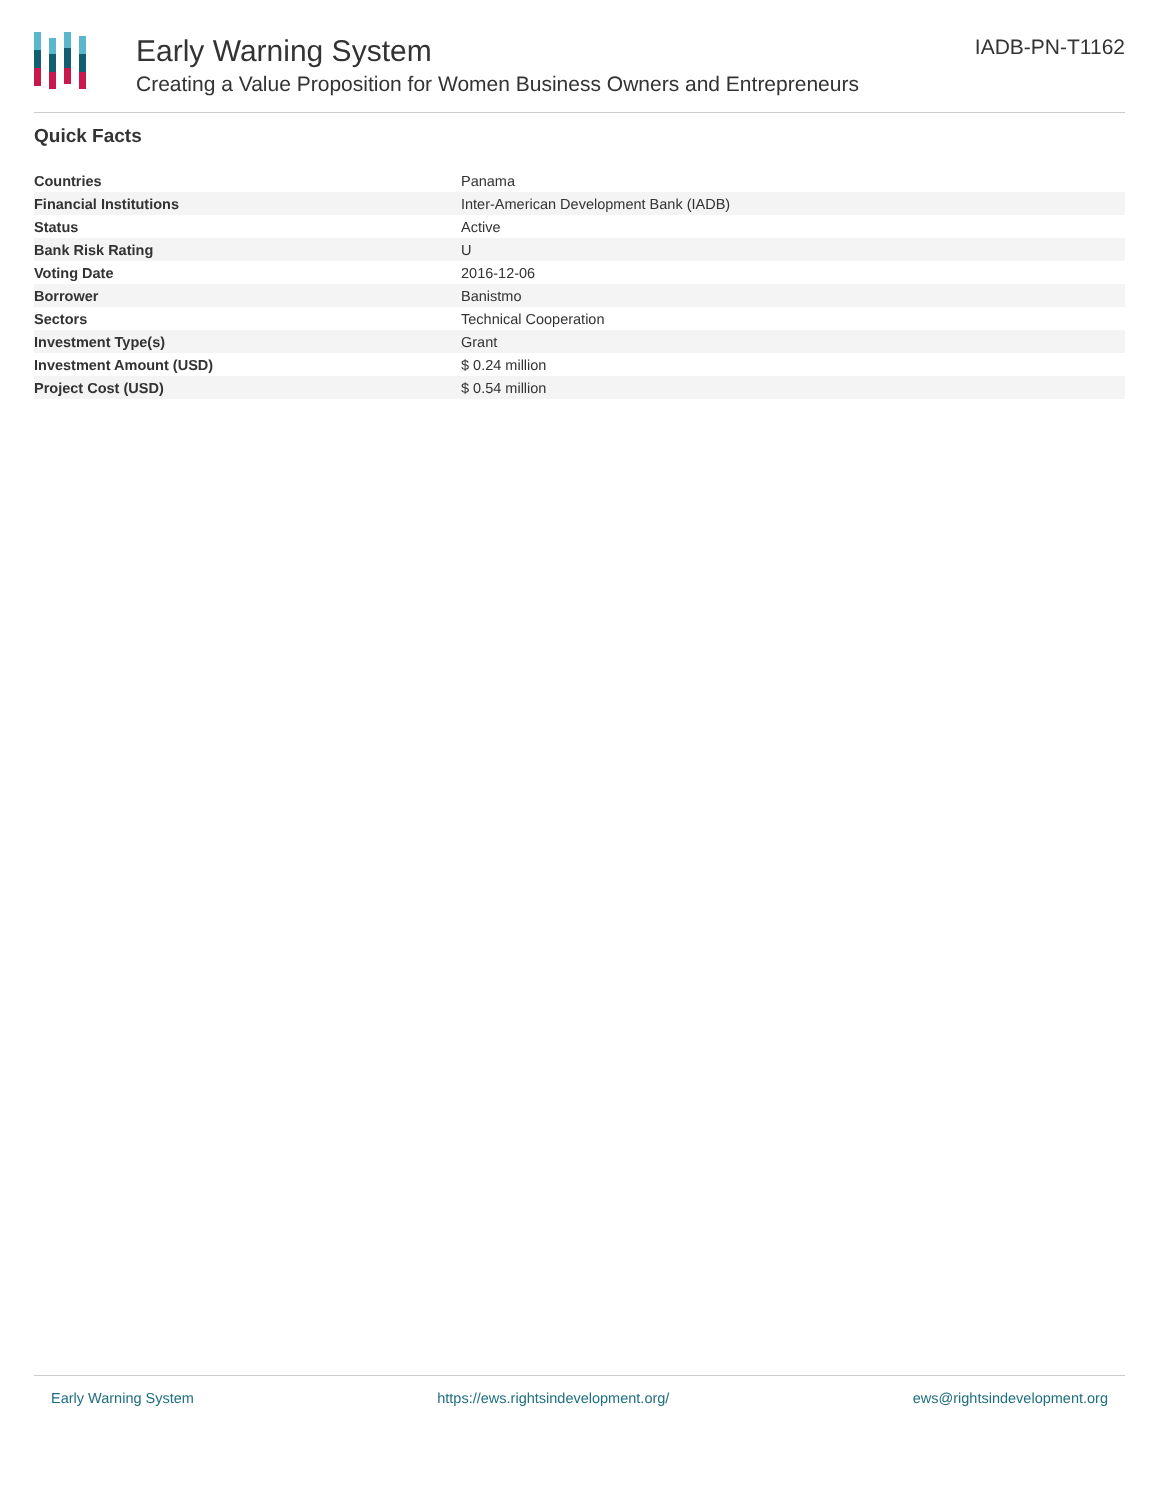Early Warning System
Creating a Value Proposition for Women Business Owners and Entrepreneurs
IADB-PN-T1162
Quick Facts
| Countries | Panama |
| Financial Institutions | Inter-American Development Bank (IADB) |
| Status | Active |
| Bank Risk Rating | U |
| Voting Date | 2016-12-06 |
| Borrower | Banistmo |
| Sectors | Technical Cooperation |
| Investment Type(s) | Grant |
| Investment Amount (USD) | $ 0.24 million |
| Project Cost (USD) | $ 0.54 million |
Early Warning System https://ews.rightsindevelopment.org/ ews@rightsindevelopment.org